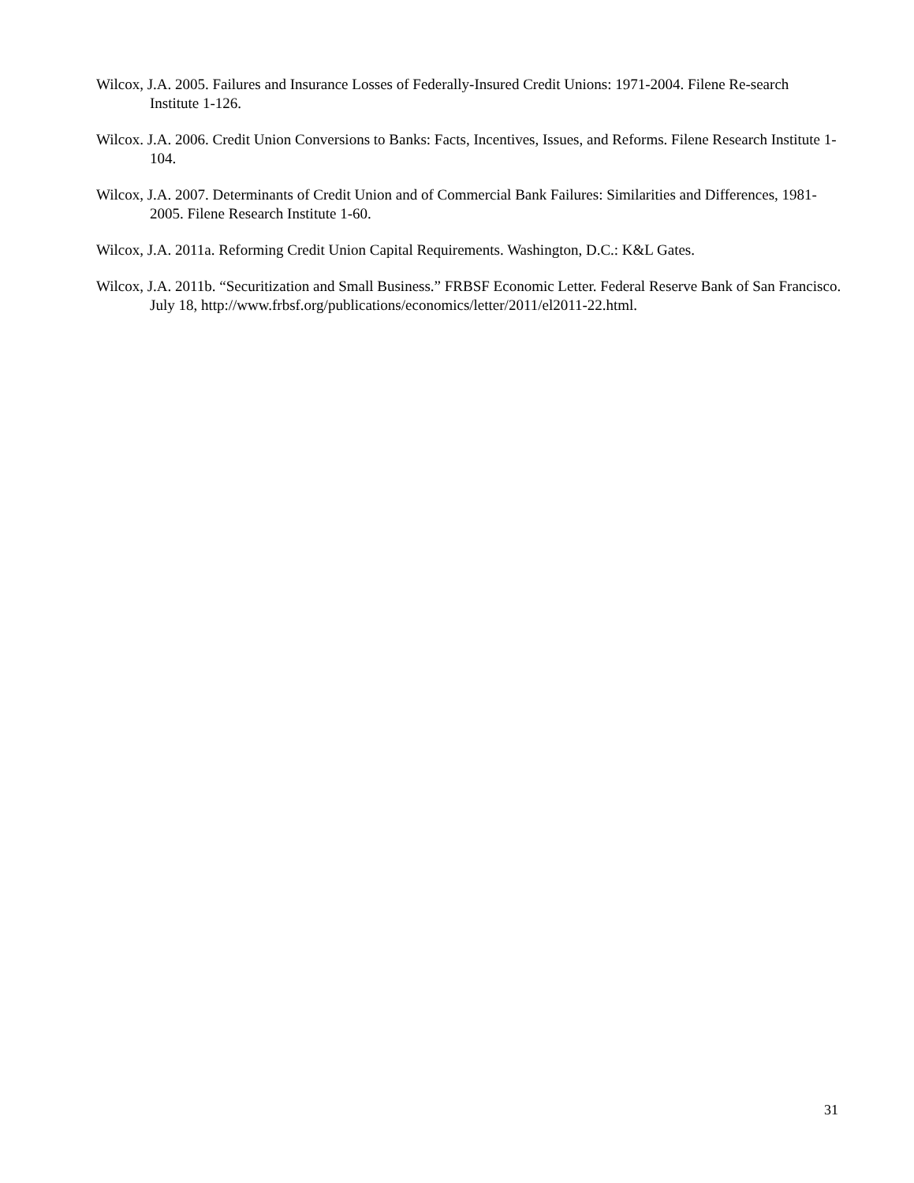Wilcox, J.A. 2005. Failures and Insurance Losses of Federally-Insured Credit Unions: 1971-2004. Filene Re-search Institute 1-126.
Wilcox. J.A. 2006. Credit Union Conversions to Banks: Facts, Incentives, Issues, and Reforms. Filene Research Institute 1-104.
Wilcox, J.A. 2007. Determinants of Credit Union and of Commercial Bank Failures: Similarities and Differences, 1981-2005. Filene Research Institute 1-60.
Wilcox, J.A. 2011a. Reforming Credit Union Capital Requirements. Washington, D.C.: K&L Gates.
Wilcox, J.A. 2011b. “Securitization and Small Business.” FRBSF Economic Letter. Federal Reserve Bank of San Francisco. July 18, http://www.frbsf.org/publications/economics/letter/2011/el2011-22.html.
31